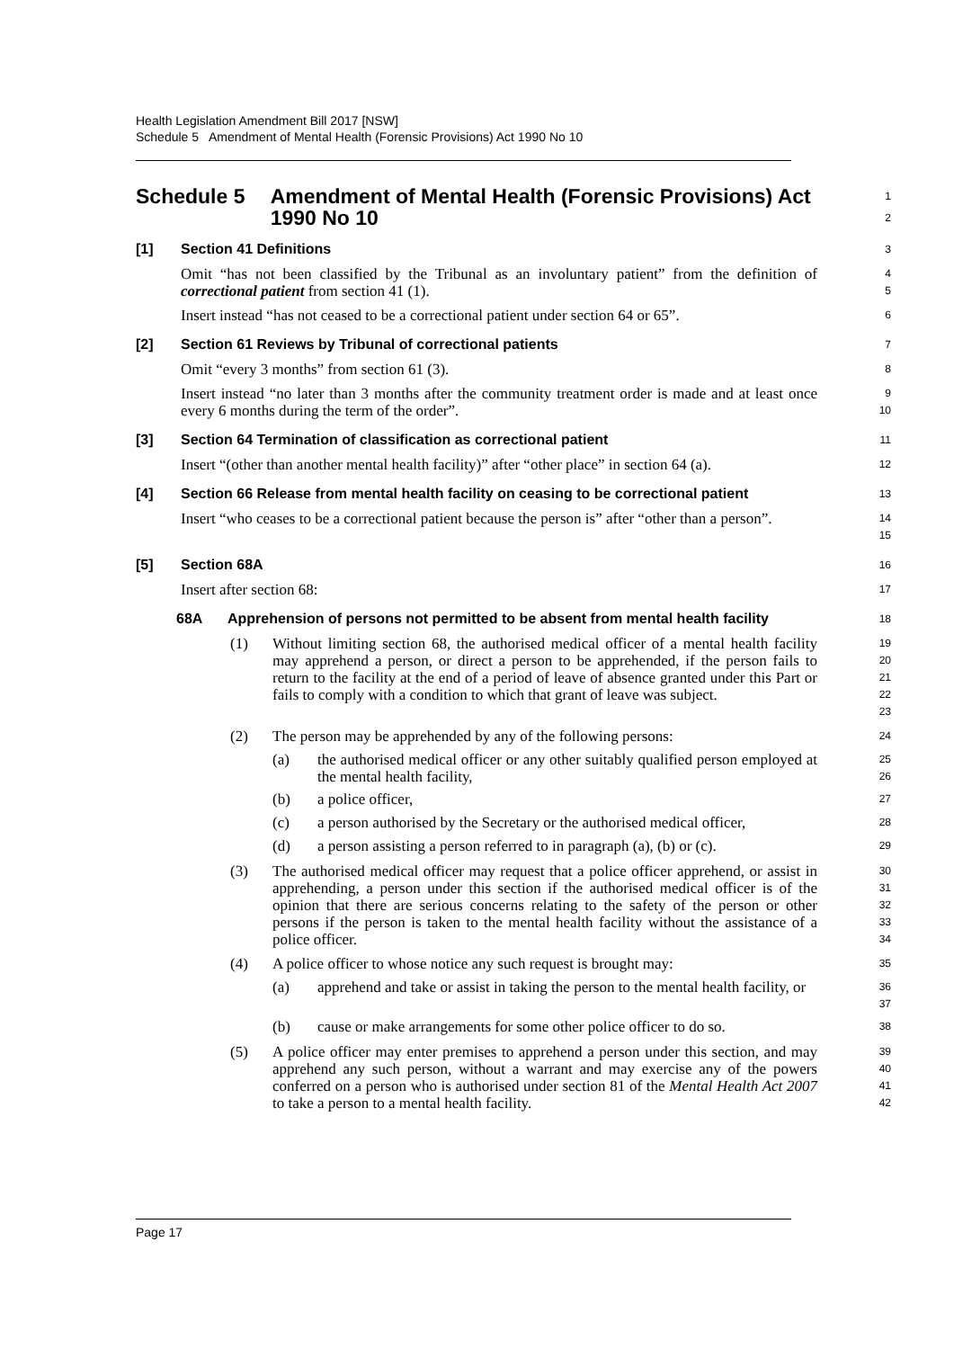Health Legislation Amendment Bill 2017 [NSW]
Schedule 5 Amendment of Mental Health (Forensic Provisions) Act 1990 No 10
Schedule 5 Amendment of Mental Health (Forensic Provisions) Act 1990 No 10
1
2
[1] Section 41 Definitions
3
Omit “has not been classified by the Tribunal as an involuntary patient” from the definition of correctional patient from section 41 (1).
4
5
Insert instead “has not ceased to be a correctional patient under section 64 or 65”.
6
[2] Section 61 Reviews by Tribunal of correctional patients
7
Omit “every 3 months” from section 61 (3).
8
Insert instead “no later than 3 months after the community treatment order is made and at least once every 6 months during the term of the order”.
9
10
[3] Section 64 Termination of classification as correctional patient
11
Insert “(other than another mental health facility)” after “other place” in section 64 (a).
12
[4] Section 66 Release from mental health facility on ceasing to be correctional patient
13
Insert “who ceases to be a correctional patient because the person is” after “other than a person”.
14
15
[5] Section 68A
16
Insert after section 68:
17
68A Apprehension of persons not permitted to be absent from mental health facility
18
(1)
Without limiting section 68, the authorised medical officer of a mental health facility may apprehend a person, or direct a person to be apprehended, if the person fails to return to the facility at the end of a period of leave of absence granted under this Part or fails to comply with a condition to which that grant of leave was subject.
19
20
21
22
23
(2)
The person may be apprehended by any of the following persons:
24
(a)
the authorised medical officer or any other suitably qualified person employed at the mental health facility,
25
26
(b)
a police officer,
27
(c)
a person authorised by the Secretary or the authorised medical officer,
28
(d)
a person assisting a person referred to in paragraph (a), (b) or (c).
29
(3)
The authorised medical officer may request that a police officer apprehend, or assist in apprehending, a person under this section if the authorised medical officer is of the opinion that there are serious concerns relating to the safety of the person or other persons if the person is taken to the mental health facility without the assistance of a police officer.
30
31
32
33
34
(4)
A police officer to whose notice any such request is brought may:
35
(a)
apprehend and take or assist in taking the person to the mental health facility, or
36
37
(b)
cause or make arrangements for some other police officer to do so.
38
(5)
A police officer may enter premises to apprehend a person under this section, and may apprehend any such person, without a warrant and may exercise any of the powers conferred on a person who is authorised under section 81 of the Mental Health Act 2007 to take a person to a mental health facility.
39
40
41
42
Page 17